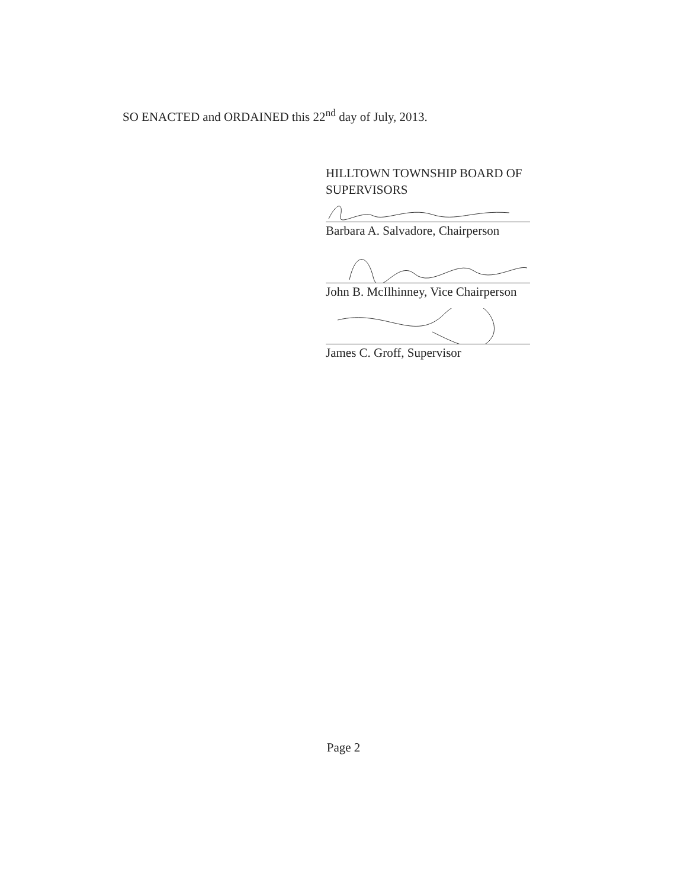SO ENACTED and ORDAINED this 22<sup>nd</sup> day of July, 2013.
HILLTOWN TOWNSHIP BOARD OF SUPERVISORS
Barbara A. Salvadore, Chairperson
John B. McIlhinney, Vice Chairperson
James C. Groff, Supervisor
Page 2